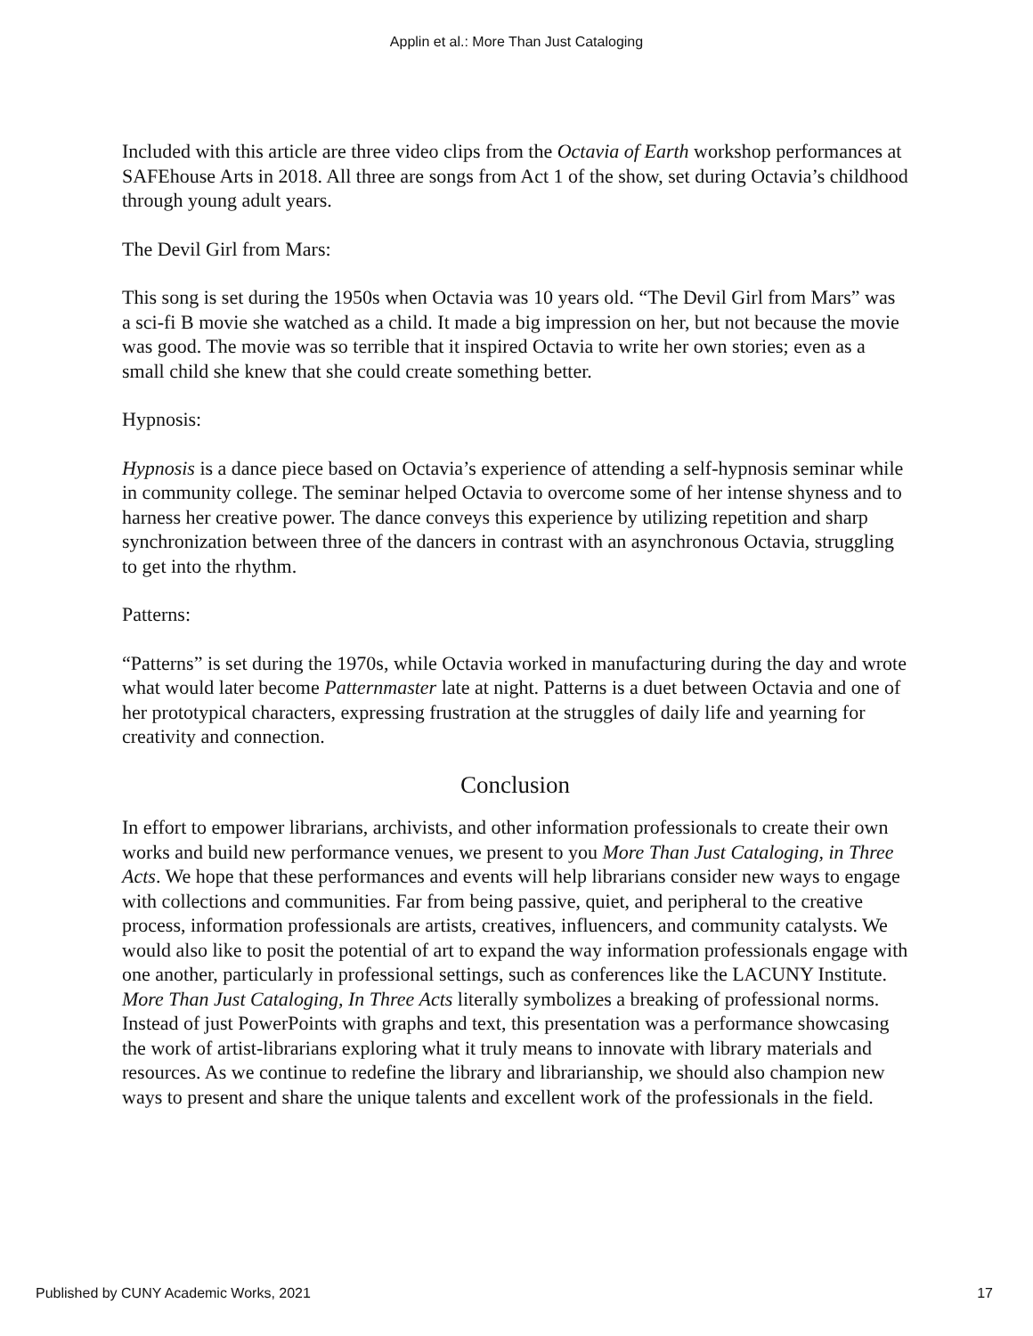Applin et al.: More Than Just Cataloging
Included with this article are three video clips from the Octavia of Earth workshop performances at SAFEhouse Arts in 2018. All three are songs from Act 1 of the show, set during Octavia’s childhood through young adult years.
The Devil Girl from Mars:
This song is set during the 1950s when Octavia was 10 years old. “The Devil Girl from Mars” was a sci-fi B movie she watched as a child. It made a big impression on her, but not because the movie was good. The movie was so terrible that it inspired Octavia to write her own stories; even as a small child she knew that she could create something better.
Hypnosis:
Hypnosis is a dance piece based on Octavia’s experience of attending a self-hypnosis seminar while in community college. The seminar helped Octavia to overcome some of her intense shyness and to harness her creative power. The dance conveys this experience by utilizing repetition and sharp synchronization between three of the dancers in contrast with an asynchronous Octavia, struggling to get into the rhythm.
Patterns:
“Patterns” is set during the 1970s, while Octavia worked in manufacturing during the day and wrote what would later become Patternmaster late at night. Patterns is a duet between Octavia and one of her prototypical characters, expressing frustration at the struggles of daily life and yearning for creativity and connection.
Conclusion
In effort to empower librarians, archivists, and other information professionals to create their own works and build new performance venues, we present to you More Than Just Cataloging, in Three Acts. We hope that these performances and events will help librarians consider new ways to engage with collections and communities. Far from being passive, quiet, and peripheral to the creative process, information professionals are artists, creatives, influencers, and community catalysts. We would also like to posit the potential of art to expand the way information professionals engage with one another, particularly in professional settings, such as conferences like the LACUNY Institute. More Than Just Cataloging, In Three Acts literally symbolizes a breaking of professional norms. Instead of just PowerPoints with graphs and text, this presentation was a performance showcasing the work of artist-librarians exploring what it truly means to innovate with library materials and resources. As we continue to redefine the library and librarianship, we should also champion new ways to present and share the unique talents and excellent work of the professionals in the field.
Published by CUNY Academic Works, 2021 17